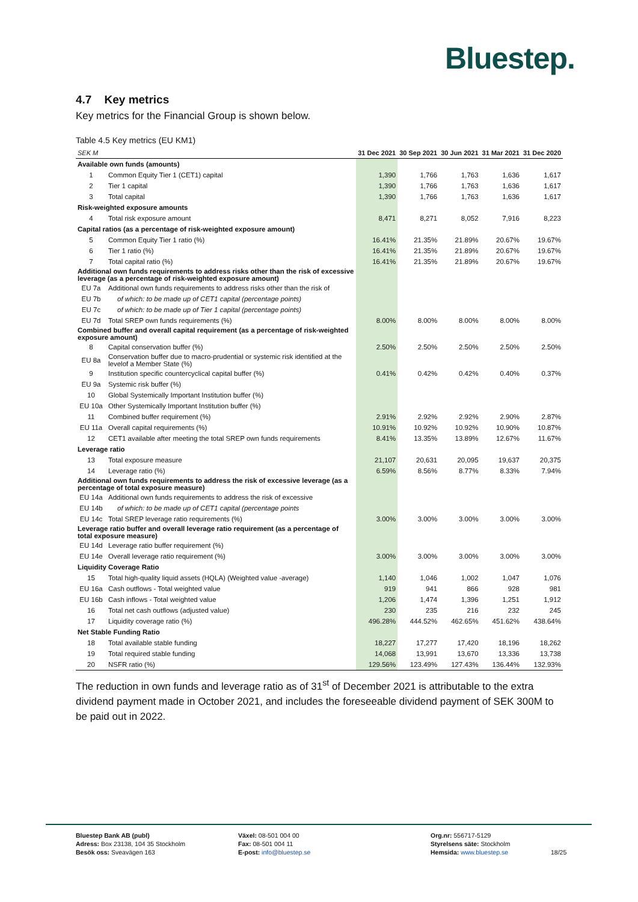Bluestep.
4.7 Key metrics
Key metrics for the Financial Group is shown below.
Table 4.5 Key metrics (EU KM1)
| SEK M | | 31 Dec 2021 | 30 Sep 2021 | 30 Jun 2021 | 31 Mar 2021 | 31 Dec 2020 |
| --- | --- | --- | --- | --- | --- | --- |
| Available own funds (amounts) | | | | | | |
| 1 | Common Equity Tier 1 (CET1) capital | 1,390 | 1,766 | 1,763 | 1,636 | 1,617 |
| 2 | Tier 1 capital | 1,390 | 1,766 | 1,763 | 1,636 | 1,617 |
| 3 | Total capital | 1,390 | 1,766 | 1,763 | 1,636 | 1,617 |
| Risk-weighted exposure amounts | | | | | | |
| 4 | Total risk exposure amount | 8,471 | 8,271 | 8,052 | 7,916 | 8,223 |
| Capital ratios (as a percentage of risk-weighted exposure amount) | | | | | | |
| 5 | Common Equity Tier 1 ratio (%) | 16.41% | 21.35% | 21.89% | 20.67% | 19.67% |
| 6 | Tier 1 ratio (%) | 16.41% | 21.35% | 21.89% | 20.67% | 19.67% |
| 7 | Total capital ratio (%) | 16.41% | 21.35% | 21.89% | 20.67% | 19.67% |
| Additional own funds requirements to address risks other than the risk of excessive leverage (as a percentage of risk-weighted exposure amount) | | | | | | |
| EU 7a | Additional own funds requirements to address risks other than the risk of | | | | | |
| EU 7b | of which: to be made up of CET1 capital (percentage points) | | | | | |
| EU 7c | of which: to be made up of Tier 1 capital (percentage points) | | | | | |
| EU 7d | Total SREP own funds requirements (%) | 8.00% | 8.00% | 8.00% | 8.00% | 8.00% |
| Combined buffer and overall capital requirement (as a percentage of risk-weighted exposure amount) | | | | | | |
| 8 | Capital conservation buffer (%) | 2.50% | 2.50% | 2.50% | 2.50% | 2.50% |
| EU 8a | Conservation buffer due to macro-prudential or systemic risk identified at the levelof a Member State (%) | | | | | |
| 9 | Institution specific countercyclical capital buffer (%) | 0.41% | 0.42% | 0.42% | 0.40% | 0.37% |
| EU 9a | Systemic risk buffer (%) | | | | | |
| 10 | Global Systemically Important Institution buffer (%) | | | | | |
| EU 10a | Other Systemically Important Institution buffer (%) | | | | | |
| 11 | Combined buffer requirement (%) | 2.91% | 2.92% | 2.92% | 2.90% | 2.87% |
| EU 11a | Overall capital requirements (%) | 10.91% | 10.92% | 10.92% | 10.90% | 10.87% |
| 12 | CET1 available after meeting the total SREP own funds requirements | 8.41% | 13.35% | 13.89% | 12.67% | 11.67% |
| Leverage ratio | | | | | | |
| 13 | Total exposure measure | 21,107 | 20,631 | 20,095 | 19,637 | 20,375 |
| 14 | Leverage ratio (%) | 6.59% | 8.56% | 8.77% | 8.33% | 7.94% |
| Additional own funds requirements to address the risk of excessive leverage (as a percentage of total exposure measure) | | | | | | |
| EU 14a | Additional own funds requirements to address the risk of excessive | | | | | |
| EU 14b | of which: to be made up of CET1 capital (percentage points | | | | | |
| EU 14c | Total SREP leverage ratio requirements (%) | 3.00% | 3.00% | 3.00% | 3.00% | 3.00% |
| Leverage ratio buffer and overall leverage ratio requirement (as a percentage of total exposure measure) | | | | | | |
| EU 14d | Leverage ratio buffer requirement (%) | | | | | |
| EU 14e | Overall leverage ratio requirement (%) | 3.00% | 3.00% | 3.00% | 3.00% | 3.00% |
| Liquidity Coverage Ratio | | | | | | |
| 15 | Total high-quality liquid assets (HQLA) (Weighted value -average) | 1,140 | 1,046 | 1,002 | 1,047 | 1,076 |
| EU 16a | Cash outflows - Total weighted value | 919 | 941 | 866 | 928 | 981 |
| EU 16b | Cash inflows - Total weighted value | 1,206 | 1,474 | 1,396 | 1,251 | 1,912 |
| 16 | Total net cash outflows (adjusted value) | 230 | 235 | 216 | 232 | 245 |
| 17 | Liquidity coverage ratio (%) | 496.28% | 444.52% | 462.65% | 451.62% | 438.64% |
| Net Stable Funding Ratio | | | | | | |
| 18 | Total available stable funding | 18,227 | 17,277 | 17,420 | 18,196 | 18,262 |
| 19 | Total required stable funding | 14,068 | 13,991 | 13,670 | 13,336 | 13,738 |
| 20 | NSFR ratio (%) | 129.56% | 123.49% | 127.43% | 136.44% | 132.93% |
The reduction in own funds and leverage ratio as of 31<sup>st</sup> of December 2021 is attributable to the extra dividend payment made in October 2021, and includes the foreseeable dividend payment of SEK 300M to be paid out in 2022.
Bluestep Bank AB (publ)
Adress: Box 23138, 104 35 Stockholm
Besök oss: Sveavägen 163
Växel: 08-501 004 00
Fax: 08-501 004 11
E-post: info@bluestep.se
Org.nr: 556717-5129
Styrelsens säte: Stockholm
Hemsida: www.bluestep.se
18/25